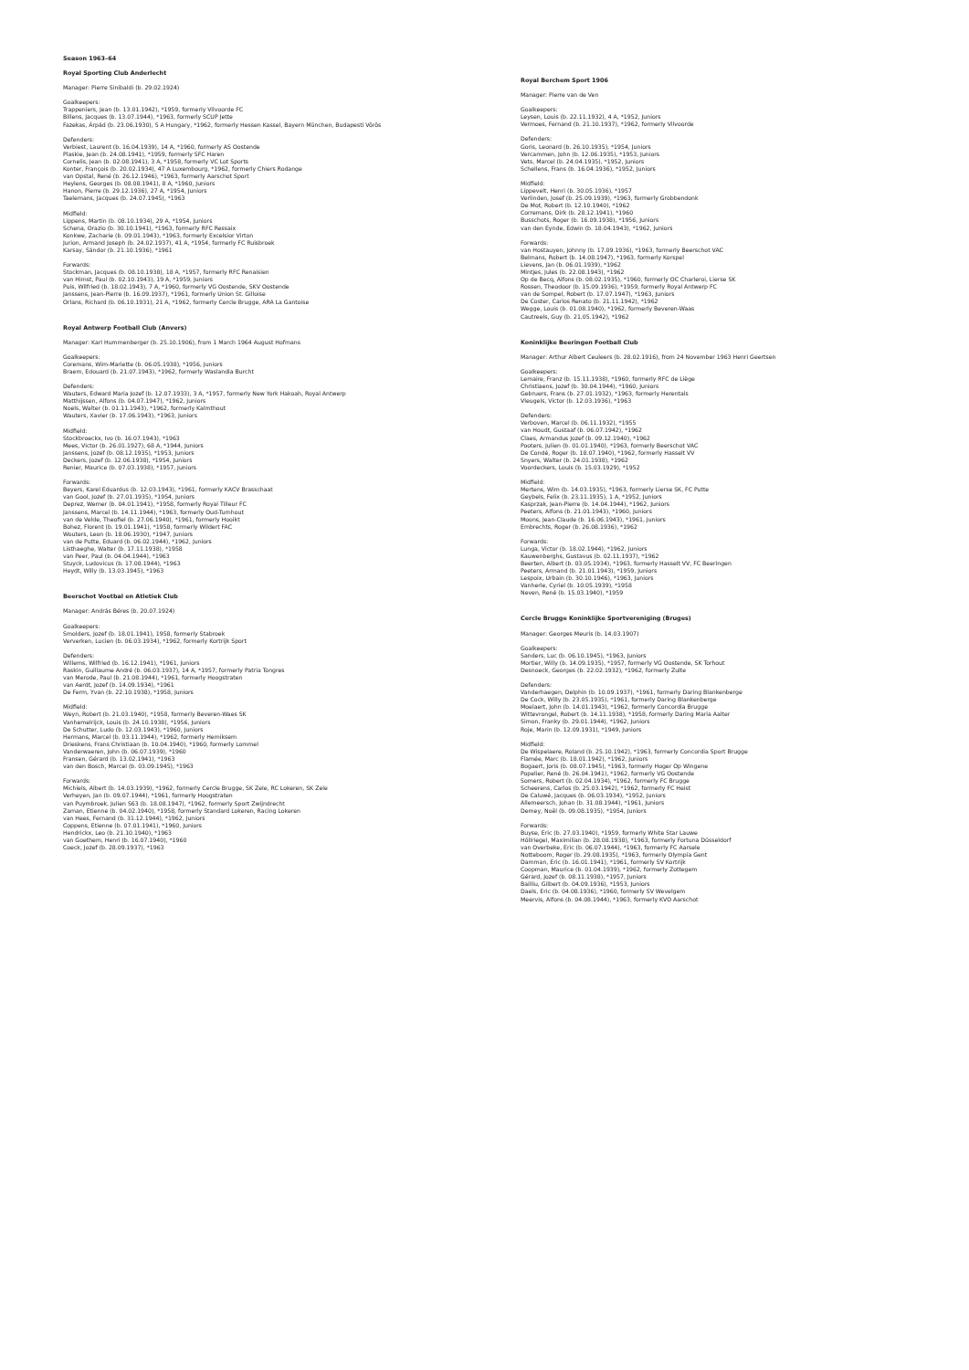Season 1963–64
Royal Sporting Club Anderlecht
Manager: Pierre Sinibaldi (b. 29.02.1924)
Goalkeepers:
Trappeniers, Jean (b. 13.01.1942), *1959, formerly Vilvoorde FC
Billens, Jacques (b. 13.07.1944), *1963, formerly SCUP Jette
Fazekas, Árpád (b. 23.06.1930), 5 A Hungary, *1962, formerly Hessen Kassel, Bayern München, Budapesti Vörös
Defenders:
Verbiest, Laurent (b. 16.04.1939), 14 A, *1960, formerly AS Oostende
Plaskie, Jean (b. 24.08.1941), *1959, formerly SFC Haren
Cornelis, Jean (b. 02.08.1941), 3 A, *1958, formerly VC Lot Sports
Konter, François (b. 20.02.1934), 47 A Luxembourg, *1962, formerly Chiers Rodange
van Opstal, René (b. 26.12.1946), *1963, formerly Aarschot Sport
Heylens, Georges (b. 08.08.1941), 8 A, *1960, Juniors
Hanon, Pierre (b. 29.12.1936), 27 A, *1954, Juniors
Taelemans, Jacques (b. 24.07.1945), *1963
Midfield:
Lippens, Martin (b. 08.10.1934), 29 A, *1954, Juniors
Schena, Orazio (b. 30.10.1941), *1963, formerly RFC Ressaix
Konkwe, Zacharie (b. 09.01.1943), *1963, formerly Excelsior Virton
Jurion, Armand Joseph (b. 24.02.1937), 41 A, *1954, formerly FC Ruisbroek
Karsay, Sándor (b. 21.10.1936), *1961
Forwards:
Stockman, Jacques (b. 08.10.1938), 18 A, *1957, formerly RFC Renaisien
van Himst, Paul (b. 02.10.1943), 19 A, *1959, Juniors
Puis, Wilfried (b. 18.02.1943), 7 A, *1960, formerly VG Oostende, SKV Oostende
Janssens, Jean-Pierre (b. 16.09.1937), *1961, formerly Union St. Gilloise
Orlans, Richard (b. 06.10.1931), 21 A, *1962, formerly Cercle Brugge, ARA La Gantoise
Royal Antwerp Football Club (Anvers)
Manager: Karl Hummenberger (b. 25.10.1906), from 1 March 1964 August Hofmans
Goalkeepers:
Coremans, Wim-Mariette (b. 06.05.1938), *1956, Juniors
Braem, Edouard (b. 21.07.1943), *1962, formerly Waslandia Burcht
Defenders:
Wauters, Edward Maria Jozef (b. 12.07.1933), 3 A, *1957, formerly New York Hakoah, Royal Antwerp
Matthijssen, Alfons (b. 04.07.1947), *1962, Juniors
Noels, Walter (b. 01.11.1943), *1962, formerly Kalmthout
Wauters, Xavier (b. 17.06.1943), *1963, Juniors
Midfield:
Stockbroeckx, Ivo (b. 16.07.1943), *1963
Mees, Victor (b. 26.01.1927), 68 A, *1944, Juniors
Janssens, Jozef (b. 08.12.1935), *1953, Juniors
Deckers, Jozef (b. 12.06.1938), *1954, Juniors
Renier, Maurice (b. 07.03.1938), *1957, Juniors
Forwards:
Beyers, Karel Eduardus (b. 12.03.1943), *1961, formerly KACV Brasschaat
van Gool, Jozef (b. 27.01.1935), *1954, Juniors
Deprez, Werner (b. 04.01.1941), *1958, formerly Royal Tilleur FC
Janssens, Marcel (b. 14.11.1944), *1963, formerly Oud-Turnhout
van de Velde, Theofiel (b. 27.06.1940), *1961, formerly Hooikt
Bohez, Florent (b. 19.01.1941), *1958, formerly Wildert FAC
Wouters, Leon (b. 18.06.1930), *1947, Juniors
van de Putte, Eduard (b. 06.02.1944), *1962, Juniors
Listhaeghe, Walter (b. 17.11.1938), *1958
van Peer, Paul (b. 04.04.1944), *1963
Stuyck, Ludovicus (b. 17.08.1944), *1963
Heydt, Willy (b. 13.03.1945), *1963
Beerschot Voetbal en Atletiek Club
Manager: András Béres (b. 20.07.1924)
Goalkeepers:
Smolders, Jozef (b. 18.01.1941), 1958, formerly Stabroek
Ververken, Lucien (b. 06.03.1934), *1962, formerly Kortrijk Sport
Defenders:
Willems, Wilfried (b. 16.12.1941), *1961, Juniors
Raskin, Guillaume André (b. 06.03.1937), 14 A, *1957, formerly Patria Tongres
van Merode, Paul (b. 21.08.1944), *1961, formerly Hoogstraten
van Aerdt, Jozef (b. 14.09.1934), *1961
De Ferm, Yvan (b. 22.10.1938), *1958, Juniors
Midfield:
Weyn, Robert (b. 21.03.1940), *1958, formerly Beveren-Waes SK
Vanhemelrijck, Louis (b. 24.10.1938), *1956, Juniors
De Schutter, Ludo (b. 12.03.1943), *1960, Juniors
Hermans, Marcel (b. 03.11.1944), *1962, formerly Hemiksem
Drieskens, Frans Christiaan (b. 10.04.1940), *1960, formerly Lommel
Vanderwaeren, John (b. 06.07.1939), *1960
Fransen, Gérard (b. 13.02.1941), *1963
van den Bosch, Marcel (b. 03.09.1945), *1963
Forwards:
Michiels, Albert (b. 14.03.1939), *1962, formerly Cercle Brugge, SK Zele, RC Lokeren, SK Zele
Verheyen, Jan (b. 09.07.1944), *1961, formerly Hoogstraten
van Puymbroek, Julien S63 (b. 18.08.1947), *1962, formerly Sport Zwijndrecht
Zaman, Etienne (b. 04.02.1940), *1958, formerly Standard Lokeren, Racing Lokeren
van Hees, Fernand (b. 31.12.1944), *1962, Juniors
Coppens, Etienne (b. 07.01.1941), *1960, Juniors
Hendrickx, Leo (b. 21.10.1940), *1963
van Goethem, Henri (b. 16.07.1940), *1960
Coeck, Jozef (b. 28.09.1937), *1963
Royal Berchem Sport 1906
Manager: Pierre van de Ven
Goalkeepers:
Leysen, Louis (b. 22.11.1932), 4 A, *1952, Juniors
Vermoes, Fernand (b. 21.10.1937), *1962, formerly Vilvoorde
Defenders:
Goris, Leonard (b. 26.10.1935), *1954, Juniors
Vercammen, John (b. 12.06.1935), *1953, Juniors
Vets, Marcel (b. 24.04.1935), *1952, Juniors
Schellens, Frans (b. 16.04.1936), *1952, Juniors
Midfield:
Lippevelt, Henri (b. 30.05.1936), *1957
Verlinden, Josef (b. 25.09.1939), *1963, formerly Grobbendonk
De Mot, Robert (b. 12.10.1940), *1962
Corremans, Dirk (b. 28.12.1941), *1960
Busschots, Roger (b. 16.09.1938), *1956, Juniors
van den Eynde, Edwin (b. 18.04.1943), *1962, Juniors
Forwards:
van Hostauyen, Johnny (b. 17.09.1936), *1963, formerly Beerschot VAC
Belmans, Robert (b. 14.08.1947), *1963, formerly Korspel
Lievens, Jan (b. 06.01.1939), *1962
Mintjes, Jules (b. 22.08.1943), *1962
Op de Becq, Alfons (b. 08.02.1935), *1960, formerly OC Charleroi, Lierse SK
Rossen, Theodoor (b. 15.09.1936), *1959, formerly Royal Antwerp FC
van de Sompel, Robert (b. 17.07.1947), *1963, Juniors
De Coster, Carlos Renato (b. 21.11.1942), *1962
Wegge, Louis (b. 01.08.1940), *1962, formerly Beveren-Waas
Cautreels, Guy (b. 21.05.1942), *1962
Koninklijke Beeringen Football Club
Manager: Arthur Albert Ceuleers (b. 28.02.1916), from 24 November 1963 Henri Geertsen
Goalkeepers:
Lemaire, Franz (b. 15.11.1938), *1960, formerly RFC de Liège
Christiaens, Jozef (b. 30.04.1944), *1960, Juniors
Gebruers, Frans (b. 27.01.1932), *1963, formerly Herentals
Vleugels, Victor (b. 12.03.1936), *1963
Defenders:
Verboven, Marcel (b. 06.11.1932), *1955
van Houdt, Gustaaf (b. 06.07.1942), *1962
Claes, Armandus Jozef (b. 09.12.1940), *1962
Pooters, Julien (b. 01.01.1940), *1963, formerly Beerschot VAC
De Condé, Roger (b. 18.07.1940), *1962, formerly Hasselt VV
Snyers, Walter (b. 24.01.1938), *1962
Voordeckers, Louis (b. 15.03.1929), *1952
Midfield:
Mertens, Wim (b. 14.03.1935), *1963, formerly Lierse SK, FC Putte
Geybels, Felix (b. 23.11.1935), 1 A, *1952, Juniors
Kasprzak, Jean-Pierre (b. 14.04.1944), *1962, Juniors
Peeters, Alfons (b. 21.01.1943), *1960, Juniors
Moons, Jean-Claude (b. 16.06.1943), *1961, Juniors
Embrechts, Roger (b. 26.08.1936), *1962
Forwards:
Lunga, Victor (b. 18.02.1944), *1962, Juniors
Kauwenberghs, Gustavus (b. 02.11.1937), *1962
Beerten, Albert (b. 03.05.1934), *1963, formerly Hasselt VV, FC Beeringen
Peeters, Armand (b. 21.01.1943), *1959, Juniors
Lespoix, Urbain (b. 30.10.1946), *1963, Juniors
Vanherle, Cyriel (b. 10.05.1939), *1958
Neven, René (b. 15.03.1940), *1959
Cercle Brugge Koninklijke Sportvereniging (Bruges)
Manager: Georges Meuris (b. 14.03.1907)
Goalkeepers:
Sanders, Luc (b. 06.10.1945), *1963, Juniors
Mortier, Willy (b. 14.09.1935), *1957, formerly VG Oostende, SK Torhout
Desnoeck, Georges (b. 22.02.1932), *1962, formerly Zulte
Defenders:
Vanderhaegen, Delphin (b. 10.09.1937), *1961, formerly Daring Blankenberge
De Cock, Willy (b. 23.05.1935), *1961, formerly Daring Blankenberge
Moelaert, John (b. 14.01.1943), *1962, formerly Concordia Brugge
Wittevrongel, Robert (b. 14.11.1938), *1958, formerly Daring Maria Aalter
Simon, Franky (b. 29.01.1944), *1962, Juniors
Roje, Marin (b. 12.09.1931), *1949, Juniors
Midfield:
De Wispelaere, Roland (b. 25.10.1942), *1963, formerly Concordia Sport Brugge
Flamée, Marc (b. 18.01.1942), *1962, Juniors
Bogaert, Joris (b. 08.07.1945), *1963, formerly Hoger Op Wingene
Popelier, René (b. 26.04.1941), *1962, formerly VG Oostende
Somers, Robert (b. 02.04.1934), *1962, formerly FC Brugge
Scheerens, Carlos (b. 25.03.1942), *1962, formerly FC Heist
De Caluwé, Jacques (b. 06.03.1934), *1952, Juniors
Allemeersch, Johan (b. 31.08.1944), *1961, Juniors
Demey, Noël (b. 09.08.1935), *1954, Juniors
Forwards:
Buyse, Eric (b. 27.03.1940), *1959, formerly White Star Lauwe
Höllriegel, Maximilian (b. 28.08.1938), *1963, formerly Fortuna Düsseldorf
van Overbeke, Eric (b. 06.07.1944), *1963, formerly FC Aarsele
Notteboom, Roger (b. 29.08.1935), *1963, formerly Olympia Gent
Damman, Eric (b. 16.01.1941), *1961, formerly SV Kortrijk
Coopman, Maurice (b. 01.04.1939), *1962, formerly Zottegem
Gérard, Jozef (b. 08.11.1938), *1957, Juniors
Bailliu, Gilbert (b. 04.09.1936), *1953, Juniors
Daels, Eric (b. 04.08.1936), *1960, formerly SV Wevelgem
Meervis, Alfons (b. 04.08.1944), *1963, formerly KVO Aarschot